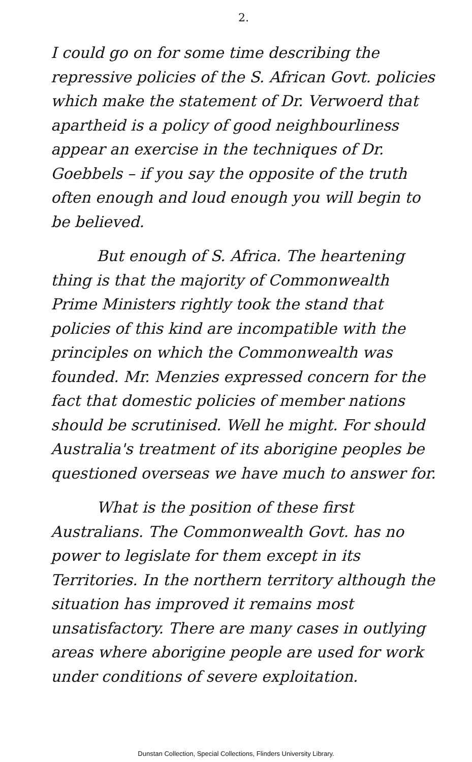2.
I could go on for some time describing the repressive policies of the S. African Govt. policies which make the statement of Dr. Verwoerd that apartheid is a policy of good neighbourliness appear an exercise in the techniques of Dr. Goebbels – if you say the opposite of the truth often enough and loud enough you will begin to be believed.
But enough of S. Africa. The heartening thing is that the majority of Commonwealth Prime Ministers rightly took the stand that policies of this kind are incompatible with the principles on which the Commonwealth was founded. Mr. Menzies expressed concern for the fact that domestic policies of member nations should be scrutinised. Well he might. For should Australia's treatment of its aborigine peoples be questioned overseas we have much to answer for.
What is the position of these first Australians. The Commonwealth Govt. has no power to legislate for them except in its Territories. In the northern territory although the situation has improved it remains most unsatisfactory. There are many cases in outlying areas where aborigine people are used for work under conditions of severe exploitation.
Dunstan Collection, Special Collections, Flinders University Library.